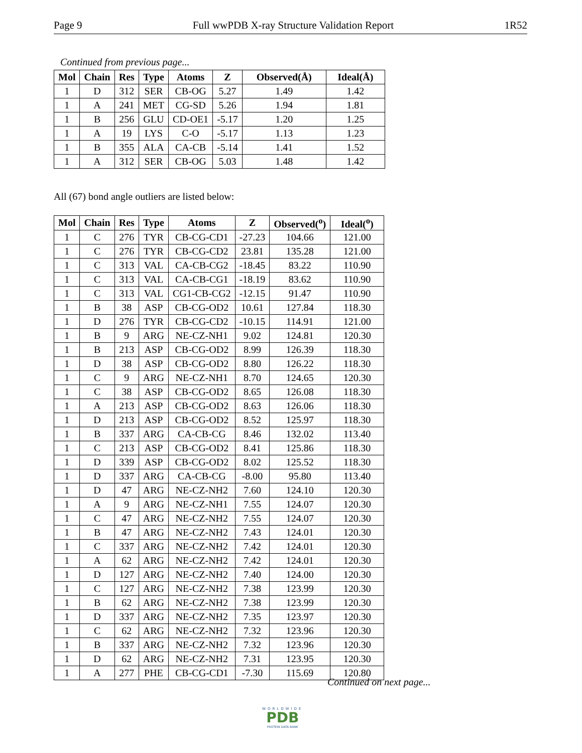Page 9 Full wwPDB X-ray Structure Validation Report 1R52
Continued from previous page...
| Mol | Chain | Res | Type | Atoms | Z | Observed(Å) | Ideal(Å) |
| --- | --- | --- | --- | --- | --- | --- | --- |
| 1 | D | 312 | SER | CB-OG | 5.27 | 1.49 | 1.42 |
| 1 | A | 241 | MET | CG-SD | 5.26 | 1.94 | 1.81 |
| 1 | B | 256 | GLU | CD-OE1 | -5.17 | 1.20 | 1.25 |
| 1 | A | 19 | LYS | C-O | -5.17 | 1.13 | 1.23 |
| 1 | B | 355 | ALA | CA-CB | -5.14 | 1.41 | 1.52 |
| 1 | A | 312 | SER | CB-OG | 5.03 | 1.48 | 1.42 |
All (67) bond angle outliers are listed below:
| Mol | Chain | Res | Type | Atoms | Z | Observed(<sup>o</sup>) | Ideal(<sup>o</sup>) |
| --- | --- | --- | --- | --- | --- | --- | --- |
| 1 | C | 276 | TYR | CB-CG-CD1 | -27.23 | 104.66 | 121.00 |
| 1 | C | 276 | TYR | CB-CG-CD2 | 23.81 | 135.28 | 121.00 |
| 1 | C | 313 | VAL | CA-CB-CG2 | -18.45 | 83.22 | 110.90 |
| 1 | C | 313 | VAL | CA-CB-CG1 | -18.19 | 83.62 | 110.90 |
| 1 | C | 313 | VAL | CG1-CB-CG2 | -12.15 | 91.47 | 110.90 |
| 1 | B | 38 | ASP | CB-CG-OD2 | 10.61 | 127.84 | 118.30 |
| 1 | D | 276 | TYR | CB-CG-CD2 | -10.15 | 114.91 | 121.00 |
| 1 | B | 9 | ARG | NE-CZ-NH1 | 9.02 | 124.81 | 120.30 |
| 1 | B | 213 | ASP | CB-CG-OD2 | 8.99 | 126.39 | 118.30 |
| 1 | D | 38 | ASP | CB-CG-OD2 | 8.80 | 126.22 | 118.30 |
| 1 | C | 9 | ARG | NE-CZ-NH1 | 8.70 | 124.65 | 120.30 |
| 1 | C | 38 | ASP | CB-CG-OD2 | 8.65 | 126.08 | 118.30 |
| 1 | A | 213 | ASP | CB-CG-OD2 | 8.63 | 126.06 | 118.30 |
| 1 | D | 213 | ASP | CB-CG-OD2 | 8.52 | 125.97 | 118.30 |
| 1 | B | 337 | ARG | CA-CB-CG | 8.46 | 132.02 | 113.40 |
| 1 | C | 213 | ASP | CB-CG-OD2 | 8.41 | 125.86 | 118.30 |
| 1 | D | 339 | ASP | CB-CG-OD2 | 8.02 | 125.52 | 118.30 |
| 1 | D | 337 | ARG | CA-CB-CG | -8.00 | 95.80 | 113.40 |
| 1 | D | 47 | ARG | NE-CZ-NH2 | 7.60 | 124.10 | 120.30 |
| 1 | A | 9 | ARG | NE-CZ-NH1 | 7.55 | 124.07 | 120.30 |
| 1 | C | 47 | ARG | NE-CZ-NH2 | 7.55 | 124.07 | 120.30 |
| 1 | B | 47 | ARG | NE-CZ-NH2 | 7.43 | 124.01 | 120.30 |
| 1 | C | 337 | ARG | NE-CZ-NH2 | 7.42 | 124.01 | 120.30 |
| 1 | A | 62 | ARG | NE-CZ-NH2 | 7.42 | 124.01 | 120.30 |
| 1 | D | 127 | ARG | NE-CZ-NH2 | 7.40 | 124.00 | 120.30 |
| 1 | C | 127 | ARG | NE-CZ-NH2 | 7.38 | 123.99 | 120.30 |
| 1 | B | 62 | ARG | NE-CZ-NH2 | 7.38 | 123.99 | 120.30 |
| 1 | D | 337 | ARG | NE-CZ-NH2 | 7.35 | 123.97 | 120.30 |
| 1 | C | 62 | ARG | NE-CZ-NH2 | 7.32 | 123.96 | 120.30 |
| 1 | B | 337 | ARG | NE-CZ-NH2 | 7.32 | 123.96 | 120.30 |
| 1 | D | 62 | ARG | NE-CZ-NH2 | 7.31 | 123.95 | 120.30 |
| 1 | A | 277 | PHE | CB-CG-CD1 | -7.30 | 115.69 | 120.80 |
Continued on next page...
WORLDWIDE
PDB
PROTEIN DATA BANK